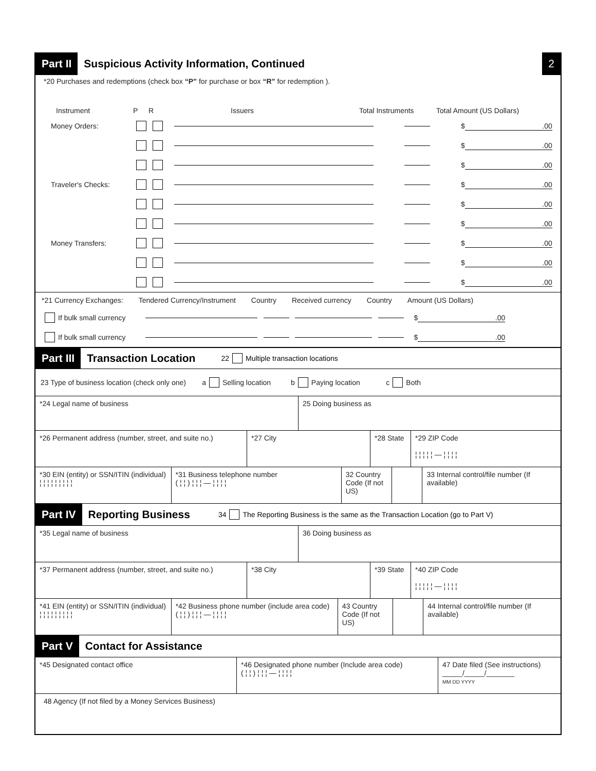Part II Suspicious Activity Information, Continued 2
*20 Purchases and redemptions (check box “P” for purchase or box “R” for redemption ).
Instrument P R Issuers Total Instruments Total Amount (US Dollars)
Money Orders: $.00
$.00
$.00
Traveler's Checks: $.00
$.00
$.00
Money Transfers: $.00
$.00
$.00
*21 Currency Exchanges: Tendered Currency/Instrument Country Received currency Country Amount (US Dollars)
If bulk small currency $.00
If bulk small currency $.00
Part III Transaction Location 22 Multiple transaction locations
23 Type of business location (check only one) a Selling location b Paying location c Both
*24 Legal name of business 25 Doing business as
*26 Permanent address (number, street, and suite no.)
*27 City *28 State
*29 ZIP Code
¦ ¦ ¦ ¦ ¦ — ¦ ¦ ¦ ¦
*30 EIN (entity) or SSN/ITIN (individual)
¦ ¦ ¦ ¦ ¦ ¦ ¦ ¦ ¦
*31 Business telephone number
( ¦ ¦ ) ¦ ¦ ¦ — ¦ ¦ ¦ ¦
32 Country Code (If not US)
33 Internal control/file number (If available)
Part IV Reporting Business 34 The Reporting Business is the same as the Transaction Location (go to Part V)
*35 Legal name of business 36 Doing business as
*37 Permanent address (number, street, and suite no.)
*38 City *39 State
*40 ZIP Code
¦ ¦ ¦ ¦ ¦ — ¦ ¦ ¦ ¦
*41 EIN (entity) or SSN/ITIN (individual)
¦ ¦ ¦ ¦ ¦ ¦ ¦ ¦ ¦
*42 Business phone number (include area code)
( ¦ ¦ ) ¦ ¦ ¦ — ¦ ¦ ¦ ¦
43 Country Code (If not US)
44 Internal control/file number (If available)
Part V Contact for Assistance
*45 Designated contact office *46 Designated phone number (Include area code)
( ¦ ¦ ) ¦ ¦ ¦ — ¦ ¦ ¦ ¦
47 Date filed (See instructions)
_____/_____/_______
MM DD YYYY
48 Agency (If not filed by a Money Services Business)